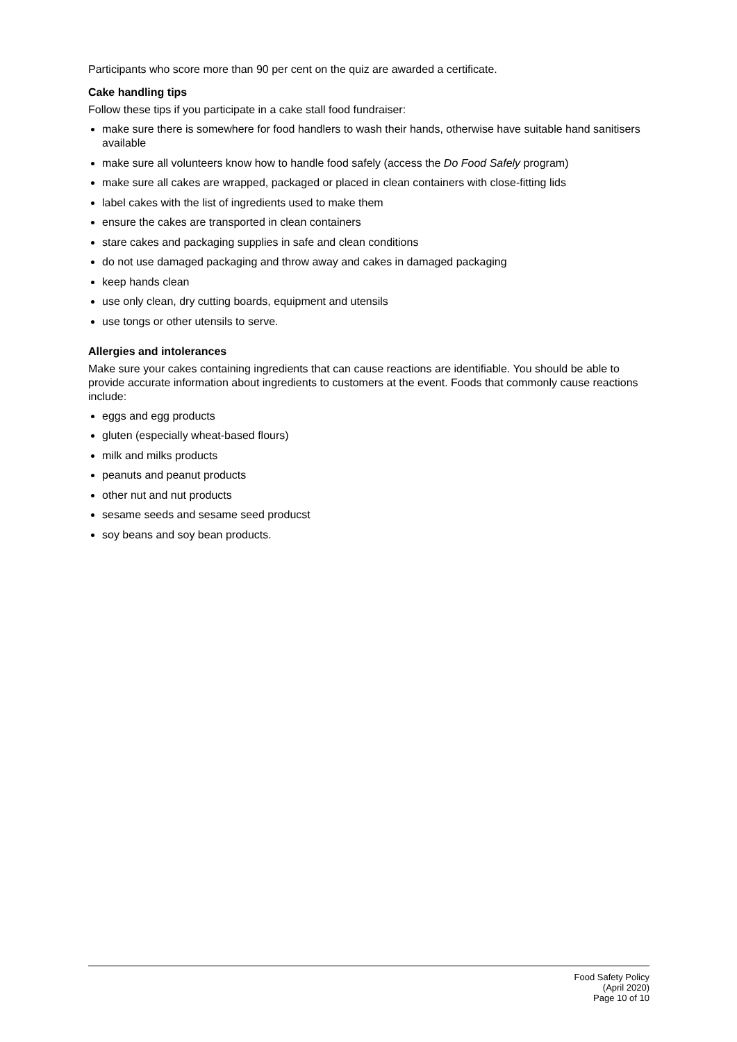Participants who score more than 90 per cent on the quiz are awarded a certificate.
Cake handling tips
Follow these tips if you participate in a cake stall food fundraiser:
make sure there is somewhere for food handlers to wash their hands, otherwise have suitable hand sanitisers available
make sure all volunteers know how to handle food safely (access the Do Food Safely program)
make sure all cakes are wrapped, packaged or placed in clean containers with close-fitting lids
label cakes with the list of ingredients used to make them
ensure the cakes are transported in clean containers
stare cakes and packaging supplies in safe and clean conditions
do not use damaged packaging and throw away and cakes in damaged packaging
keep hands clean
use only clean, dry cutting boards, equipment and utensils
use tongs or other utensils to serve.
Allergies and intolerances
Make sure your cakes containing ingredients that can cause reactions are identifiable. You should be able to provide accurate information about ingredients to customers at the event. Foods that commonly cause reactions include:
eggs and egg products
gluten (especially wheat-based flours)
milk and milks products
peanuts and peanut products
other nut and nut products
sesame seeds and sesame seed producst
soy beans and soy bean products.
Food Safety Policy
(April 2020)
Page 10 of 10